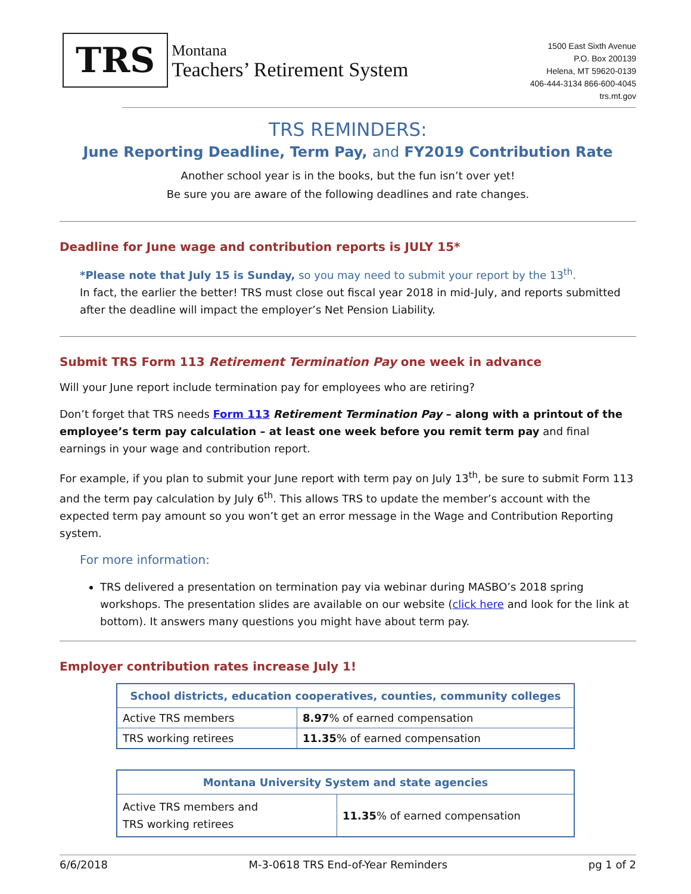TRS
Montana
Teachers’ Retirement System
1500 East Sixth Avenue
P.O. Box 200139
Helena, MT 59620-0139
406-444-3134 866-600-4045
trs.mt.gov
TRS REMINDERS:
June Reporting Deadline, Term Pay, and FY2019 Contribution Rate
Another school year is in the books, but the fun isn’t over yet!
Be sure you are aware of the following deadlines and rate changes.
Deadline for June wage and contribution reports is JULY 15*
*Please note that July 15 is Sunday, so you may need to submit your report by the 13<sup>th</sup>.
In fact, the earlier the better! TRS must close out fiscal year 2018 in mid-July, and reports submitted after the deadline will impact the employer’s Net Pension Liability.
Submit TRS Form 113 Retirement Termination Pay one week in advance
Will your June report include termination pay for employees who are retiring?
Don’t forget that TRS needs Form 113 Retirement Termination Pay – along with a printout of the employee’s term pay calculation – at least one week before you remit term pay and final earnings in your wage and contribution report.
For example, if you plan to submit your June report with term pay on July 13<sup>th</sup>, be sure to submit Form 113 and the term pay calculation by July 6<sup>th</sup>. This allows TRS to update the member’s account with the expected term pay amount so you won’t get an error message in the Wage and Contribution Reporting system.
For more information:
TRS delivered a presentation on termination pay via webinar during MASBO’s 2018 spring workshops. The presentation slides are available on our website (click here and look for the link at bottom). It answers many questions you might have about term pay.
Employer contribution rates increase July 1!
| School districts, education cooperatives, counties, community colleges | |
| --- | --- |
| Active TRS members | 8.97 % of earned compensation |
| TRS working retirees | 11.35 % of earned compensation |
| Montana University System and state agencies | |
| --- | --- |
| Active TRS members and TRS working retirees | 11.35 % of earned compensation |
6/6/2018 M-3-0618 TRS End-of-Year Reminders pg 1 of 2